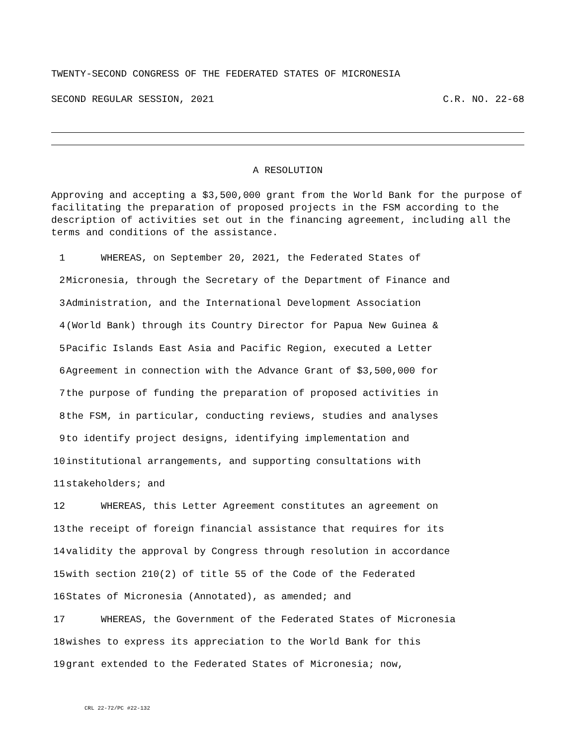TWENTY-SECOND CONGRESS OF THE FEDERATED STATES OF MICRONESIA
SECOND REGULAR SESSION, 2021 C.R. NO. 22-68
A RESOLUTION
Approving and accepting a $3,500,000 grant from the World Bank for the purpose of facilitating the preparation of proposed projects in the FSM according to the description of activities set out in the financing agreement, including all the terms and conditions of the assistance.
1 WHEREAS, on September 20, 2021, the Federated States of
2 Micronesia, through the Secretary of the Department of Finance and
3 Administration, and the International Development Association
4 (World Bank) through its Country Director for Papua New Guinea &
5 Pacific Islands East Asia and Pacific Region, executed a Letter
6 Agreement in connection with the Advance Grant of $3,500,000 for
7 the purpose of funding the preparation of proposed activities in
8 the FSM, in particular, conducting reviews, studies and analyses
9 to identify project designs, identifying implementation and
10 institutional arrangements, and supporting consultations with
11 stakeholders; and
12 WHEREAS, this Letter Agreement constitutes an agreement on
13 the receipt of foreign financial assistance that requires for its
14 validity the approval by Congress through resolution in accordance
15 with section 210(2) of title 55 of the Code of the Federated
16 States of Micronesia (Annotated), as amended; and
17 WHEREAS, the Government of the Federated States of Micronesia
18 wishes to express its appreciation to the World Bank for this
19 grant extended to the Federated States of Micronesia; now,
CRL 22-72/PC #22-132